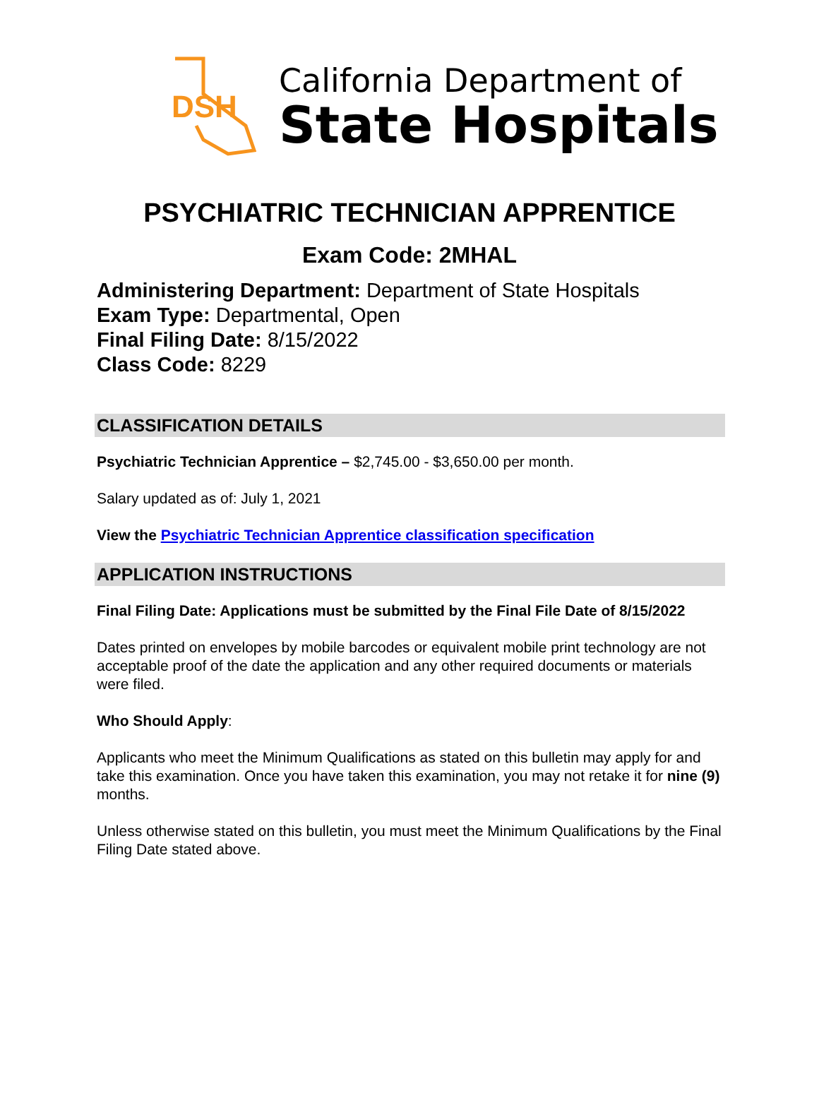DSH
California Department of
State Hospitals
PSYCHIATRIC TECHNICIAN APPRENTICE
Exam Code: 2MHAL
Administering Department: Department of State Hospitals
Exam Type: Departmental, Open
Final Filing Date: 8/15/2022
Class Code: 8229
CLASSIFICATION DETAILS
Psychiatric Technician Apprentice – $2,745.00 - $3,650.00 per month.
Salary updated as of: July 1, 2021
View the Psychiatric Technician Apprentice classification specification
APPLICATION INSTRUCTIONS
Final Filing Date: Applications must be submitted by the Final File Date of 8/15/2022
Dates printed on envelopes by mobile barcodes or equivalent mobile print technology are not acceptable proof of the date the application and any other required documents or materials were filed.
Who Should Apply:
Applicants who meet the Minimum Qualifications as stated on this bulletin may apply for and take this examination. Once you have taken this examination, you may not retake it for nine (9) months.
Unless otherwise stated on this bulletin, you must meet the Minimum Qualifications by the Final Filing Date stated above.